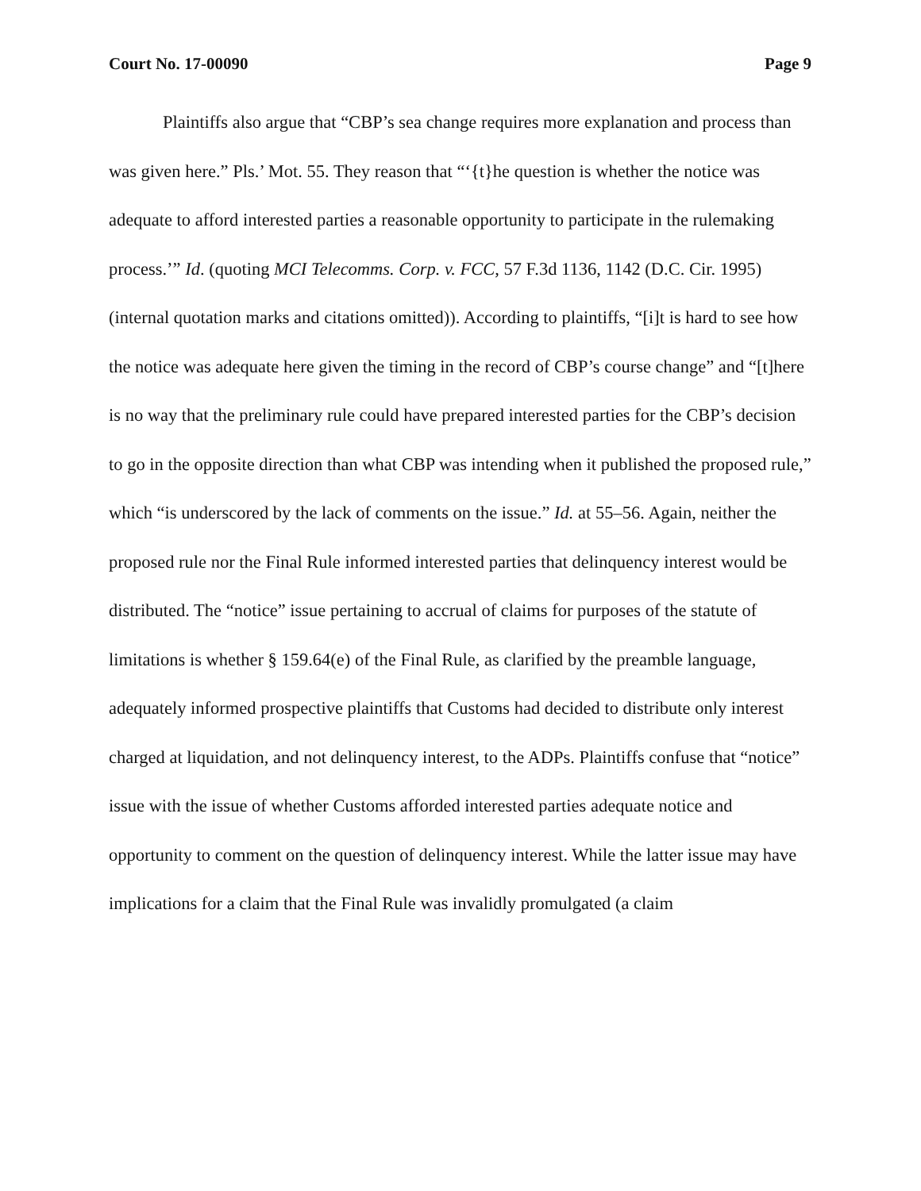Court No. 17-00090 Page 9
Plaintiffs also argue that “CBP’s sea change requires more explanation and process than was given here.” Pls.’ Mot. 55. They reason that “‘{t}he question is whether the notice was adequate to afford interested parties a reasonable opportunity to participate in the rulemaking process.’” Id. (quoting MCI Telecomms. Corp. v. FCC, 57 F.3d 1136, 1142 (D.C. Cir. 1995) (internal quotation marks and citations omitted)). According to plaintiffs, “[i]t is hard to see how the notice was adequate here given the timing in the record of CBP’s course change” and “[t]here is no way that the preliminary rule could have prepared interested parties for the CBP’s decision to go in the opposite direction than what CBP was intending when it published the proposed rule,” which “is underscored by the lack of comments on the issue.” Id. at 55–56. Again, neither the proposed rule nor the Final Rule informed interested parties that delinquency interest would be distributed. The “notice” issue pertaining to accrual of claims for purposes of the statute of limitations is whether § 159.64(e) of the Final Rule, as clarified by the preamble language, adequately informed prospective plaintiffs that Customs had decided to distribute only interest charged at liquidation, and not delinquency interest, to the ADPs. Plaintiffs confuse that “notice” issue with the issue of whether Customs afforded interested parties adequate notice and opportunity to comment on the question of delinquency interest. While the latter issue may have implications for a claim that the Final Rule was invalidly promulgated (a claim